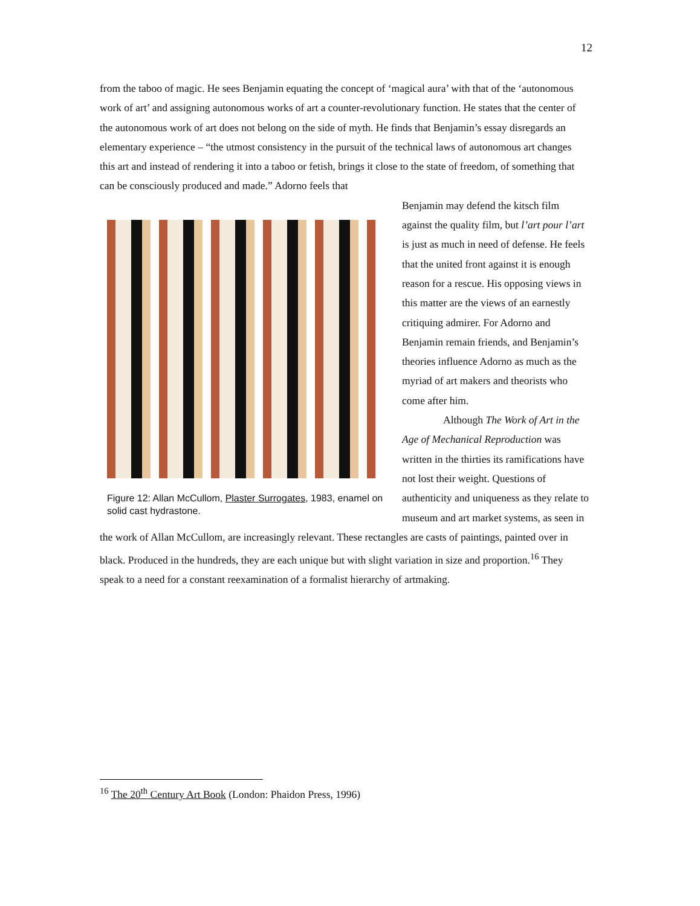12
from the taboo of magic. He sees Benjamin equating the concept of ‘magical aura’ with that of the ‘autonomous work of art’ and assigning autonomous works of art a counter-revolutionary function. He states that the center of the autonomous work of art does not belong on the side of myth. He finds that Benjamin’s essay disregards an elementary experience – “the utmost consistency in the pursuit of the technical laws of autonomous art changes this art and instead of rendering it into a taboo or fetish, brings it close to the state of freedom, of something that can be consciously produced and made.” Adorno feels that
Figure 12: Allan McCullom, Plaster Surrogates, 1983, enamel on solid cast hydrastone.
Benjamin may defend the kitsch film against the quality film, but l’art pour l’art is just as much in need of defense. He feels that the united front against it is enough reason for a rescue. His opposing views in this matter are the views of an earnestly critiquing admirer. For Adorno and Benjamin remain friends, and Benjamin’s theories influence Adorno as much as the myriad of art makers and theorists who come after him.
Although The Work of Art in the Age of Mechanical Reproduction was written in the thirties its ramifications have not lost their weight. Questions of authenticity and uniqueness as they relate to museum and art market systems, as seen in the work of Allan McCullom, are increasingly relevant. These rectangles are casts of paintings, painted over in black. Produced in the hundreds, they are each unique but with slight variation in size and proportion.<sup>16</sup> They speak to a need for a constant reexamination of a formalist hierarchy of artmaking.
<sup>16</sup> The 20<sup>th</sup> Century Art Book (London: Phaidon Press, 1996)